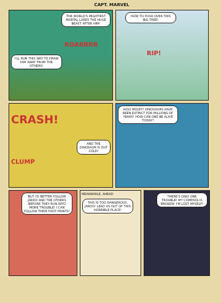CAPT. MARVEL
THE WORLD'S MIGHTIEST MORTAL LURES THE HUGE BEAST AFTER HIM!
ROARRRR
I'LL RUN THIS WAY TO DRAW HIM AWAY FROM THE OTHERS!
HOW TO PUSH OVER THIS BIG TREE!
RIP!
CRASH!
AND THE DINOSAUR IS OUT COLD!
CLUMP
HOLY MOLEY! DINOSAURS HAVE BEEN EXTINCT FOR MILLIONS OF YEARS! HOW CAN ONE BE ALIVE TODAY?
BUT I'D BETTER FOLLOW JARDO AND THE OTHERS BEFORE THEY RUN INTO MORE TROUBLE! I CAN FOLLOW THEIR FOOT-PRINTS!
MEANWHILE, AHEAD
THIS IS TOO DANGEROUS, JARDO! LEAD US OUT OF THIS HORRIBLE PLACE!
THERE'S ONLY ONE TROUBLE! MY COMPASS IS BROKEN! I'M LOST MYSELF!